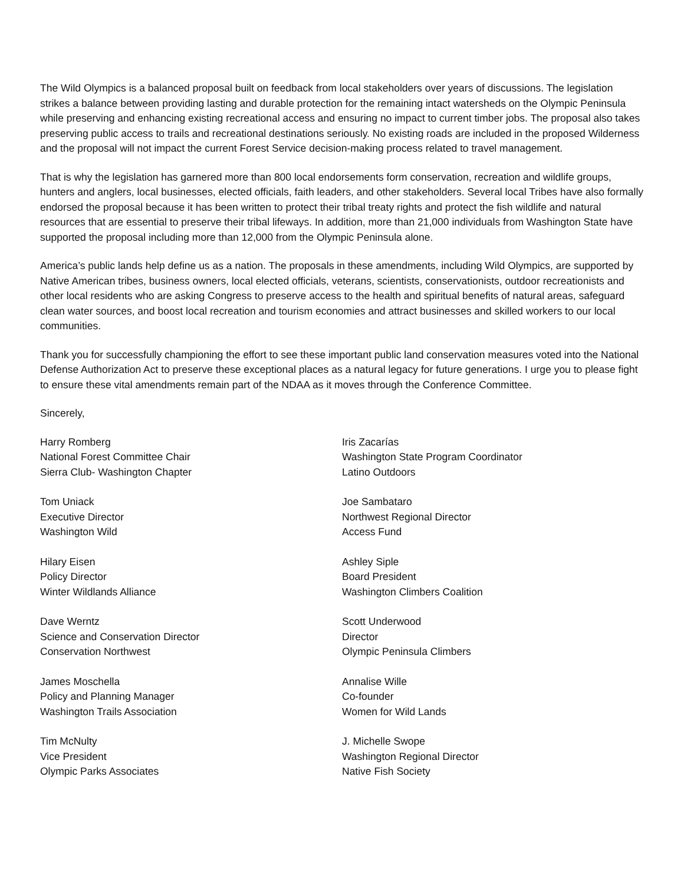The Wild Olympics is a balanced proposal built on feedback from local stakeholders over years of discussions. The legislation strikes a balance between providing lasting and durable protection for the remaining intact watersheds on the Olympic Peninsula while preserving and enhancing existing recreational access and ensuring no impact to current timber jobs. The proposal also takes preserving public access to trails and recreational destinations seriously. No existing roads are included in the proposed Wilderness and the proposal will not impact the current Forest Service decision-making process related to travel management.
That is why the legislation has garnered more than 800 local endorsements form conservation, recreation and wildlife groups, hunters and anglers, local businesses, elected officials, faith leaders, and other stakeholders. Several local Tribes have also formally endorsed the proposal because it has been written to protect their tribal treaty rights and protect the fish wildlife and natural resources that are essential to preserve their tribal lifeways. In addition, more than 21,000 individuals from Washington State have supported the proposal including more than 12,000 from the Olympic Peninsula alone.
America’s public lands help define us as a nation. The proposals in these amendments, including Wild Olympics, are supported by Native American tribes, business owners, local elected officials, veterans, scientists, conservationists, outdoor recreationists and other local residents who are asking Congress to preserve access to the health and spiritual benefits of natural areas, safeguard clean water sources, and boost local recreation and tourism economies and attract businesses and skilled workers to our local communities.
Thank you for successfully championing the effort to see these important public land conservation measures voted into the National Defense Authorization Act to preserve these exceptional places as a natural legacy for future generations. I urge you to please fight to ensure these vital amendments remain part of the NDAA as it moves through the Conference Committee.
Sincerely,
Harry Romberg
National Forest Committee Chair
Sierra Club- Washington Chapter
Tom Uniack
Executive Director
Washington Wild
Hilary Eisen
Policy Director
Winter Wildlands Alliance
Dave Werntz
Science and Conservation Director
Conservation Northwest
James Moschella
Policy and Planning Manager
Washington Trails Association
Tim McNulty
Vice President
Olympic Parks Associates
Iris Zacarías
Washington State Program Coordinator
Latino Outdoors
Joe Sambataro
Northwest Regional Director
Access Fund
Ashley Siple
Board President
Washington Climbers Coalition
Scott Underwood
Director
Olympic Peninsula Climbers
Annalise Wille
Co-founder
Women for Wild Lands
J. Michelle Swope
Washington Regional Director
Native Fish Society